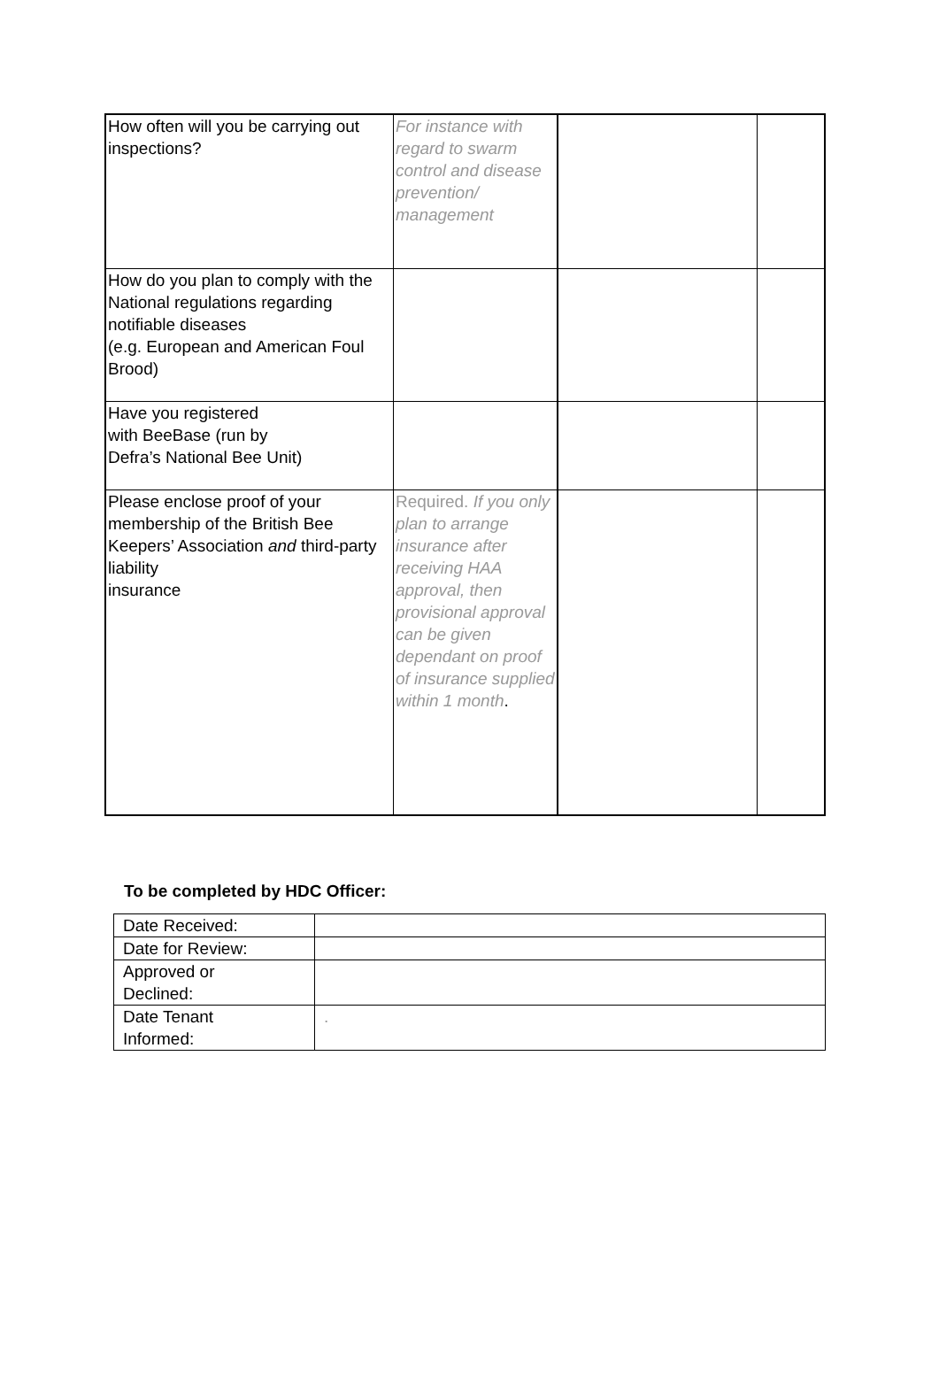| How often will you be carrying out inspections? | For instance with regard to swarm control and disease prevention/ management | | |
| How do you plan to comply with the National regulations regarding notifiable diseases (e.g. European and American Foul Brood) | | | |
| Have you registered with BeeBase (run by Defra’s National Bee Unit) | | | |
| Please enclose proof of your membership of the British Bee Keepers’ Association and third-party liability insurance | Required. If you only plan to arrange insurance after receiving HAA approval, then provisional approval can be given dependant on proof of insurance supplied within 1 month . | | |
To be completed by HDC Officer:
| Date Received: | |
| Date for Review: | |
| Approved or Declined: | |
| Date Tenant Informed: | . |